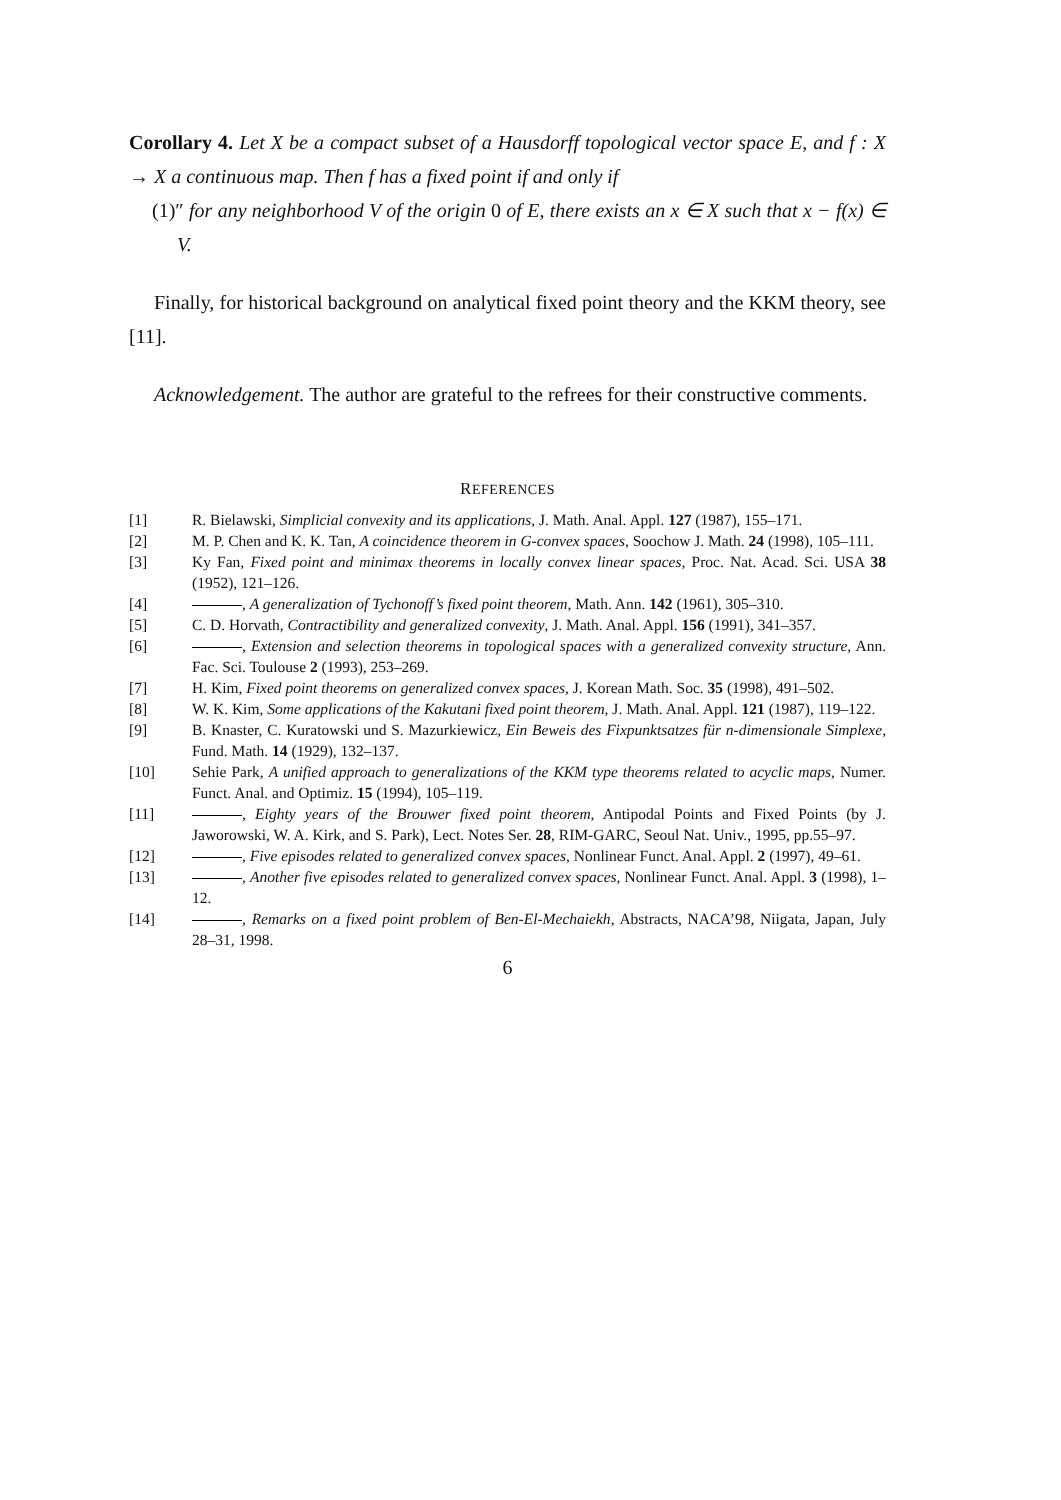Corollary 4. Let X be a compact subset of a Hausdorff topological vector space E, and f : X → X a continuous map. Then f has a fixed point if and only if
(1)″ for any neighborhood V of the origin 0 of E, there exists an x ∈ X such that x − f(x) ∈ V.
Finally, for historical background on analytical fixed point theory and the KKM theory, see [11].
Acknowledgement. The author are grateful to the refrees for their constructive comments.
REFERENCES
[1] R. Bielawski, Simplicial convexity and its applications, J. Math. Anal. Appl. 127 (1987), 155–171.
[2] M. P. Chen and K. K. Tan, A coincidence theorem in G-convex spaces, Soochow J. Math. 24 (1998), 105–111.
[3] Ky Fan, Fixed point and minimax theorems in locally convex linear spaces, Proc. Nat. Acad. Sci. USA 38 (1952), 121–126.
[4] , A generalization of Tychonoff’s fixed point theorem, Math. Ann. 142 (1961), 305–310.
[5] C. D. Horvath, Contractibility and generalized convexity, J. Math. Anal. Appl. 156 (1991), 341–357.
[6] , Extension and selection theorems in topological spaces with a generalized convexity structure, Ann. Fac. Sci. Toulouse 2 (1993), 253–269.
[7] H. Kim, Fixed point theorems on generalized convex spaces, J. Korean Math. Soc. 35 (1998), 491–502.
[8] W. K. Kim, Some applications of the Kakutani fixed point theorem, J. Math. Anal. Appl. 121 (1987), 119–122.
[9] B. Knaster, C. Kuratowski und S. Mazurkiewicz, Ein Beweis des Fixpunktsatzes für n-dimensionale Simplexe, Fund. Math. 14 (1929), 132–137.
[10] Sehie Park, A unified approach to generalizations of the KKM type theorems related to acyclic maps, Numer. Funct. Anal. and Optimiz. 15 (1994), 105–119.
[11] , Eighty years of the Brouwer fixed point theorem, Antipodal Points and Fixed Points (by J. Jaworowski, W. A. Kirk, and S. Park), Lect. Notes Ser. 28, RIM-GARC, Seoul Nat. Univ., 1995, pp.55–97.
[12] , Five episodes related to generalized convex spaces, Nonlinear Funct. Anal. Appl. 2 (1997), 49–61.
[13] , Another five episodes related to generalized convex spaces, Nonlinear Funct. Anal. Appl. 3 (1998), 1–12.
[14] , Remarks on a fixed point problem of Ben-El-Mechaiekh, Abstracts, NACA’98, Niigata, Japan, July 28–31, 1998.
6